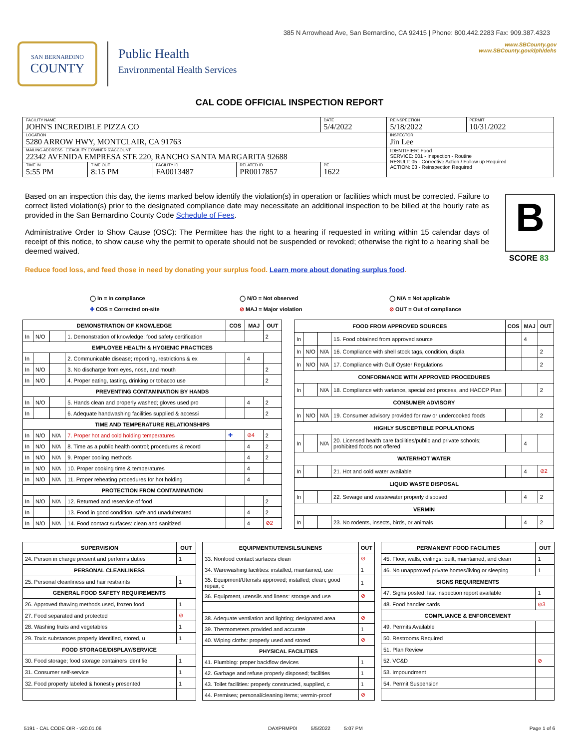385 N Arrowhead Ave, San Bernardino, CA 92415 | Phone: 800.442.2283 Fax: 909.387.4323
SAN BERNARDINO
COUNTY
Public Health
Environmental Health Services
www.SBCounty.gov
www.SBCounty.gov/dph/dehs
CAL CODE OFFICIAL INSPECTION REPORT
| FACILITY NAME JOHN'S INCREDIBLE PIZZA CO | | | | DATE 5/4/2022 | REINSPECTION 5/18/2022 | PERMIT 10/31/2022 |
| LOCATION 5280 ARROW HWY, MONTCLAIR, CA 91763 | | | | | INSPECTOR Jin Lee | |
| MAILING ADDRESS ☐FACILITY ☐OWNER ☑ACCOUNT 22342 AVENIDA EMPRESA STE 220, RANCHO SANTA MARGARITA 92688 | | | | | IDENTIFIER: Food SERVICE: 001 - Inspection - Routine RESULT: 05 - Corrective Action / Follow up Required ACTION: 03 - Reinspection Required | |
| TIME IN 5:55 PM | TIME OUT 8:15 PM | FACILITY ID FA0013487 | RELATED ID PR0017857 | PE 1622 | | |
Based on an inspection this day, the items marked below identify the violation(s) in operation or facilities which must be corrected. Failure to correct listed violation(s) prior to the designated compliance date may necessitate an additional inspection to be billed at the hourly rate as provided in the San Bernardino County Code Schedule of Fees.
Administrative Order to Show Cause (OSC): The Permittee has the right to a hearing if requested in writing within 15 calendar days of receipt of this notice, to show cause why the permit to operate should not be suspended or revoked; otherwise the right to a hearing shall be deemed waived.
B
SCORE 83
Reduce food loss, and feed those in need by donating your surplus food. Learn more about donating surplus food.
◯ In = In compliance
✚ COS = Corrected on-site
◯ N/O = Not observed
⊘ MAJ = Major violation
◯ N/A = Not applicable
⊘ OUT = Out of compliance
| DEMONSTRATION OF KNOWLEDGE | | | | COS | MAJ | OUT |
| --- | --- | --- | --- | --- | --- | --- |
| In | N/O | | 1. Demonstration of knowledge; food safety certification | | | 2 |
| EMPLOYEE HEALTH & HYGIENIC PRACTICES | | | | | | |
| In | | | 2. Communicable disease; reporting, restrictions & ex | | 4 | |
| In | N/O | | 3. No discharge from eyes, nose, and mouth | | | 2 |
| In | N/O | | 4. Proper eating, tasting, drinking or tobacco use | | | 2 |
| PREVENTING CONTAMINATION BY HANDS | | | | | | |
| In | N/O | | 5. Hands clean and properly washed; gloves used pro | | 4 | 2 |
| In | | | 6. Adequate handwashing facilities supplied & accessi | | | 2 |
| TIME AND TEMPERATURE RELATIONSHIPS | | | | | | |
| In | N/O | N/A | 7. Proper hot and cold holding temperatures | ✚ | ⊘4 | 2 |
| In | N/O | N/A | 8. Time as a public health control; procedures & record | | 4 | 2 |
| In | N/O | N/A | 9. Proper cooling methods | | 4 | 2 |
| In | N/O | N/A | 10. Proper cooking time & temperatures | | 4 | |
| In | N/O | N/A | 11. Proper reheating procedures for hot holding | | 4 | |
| PROTECTION FROM CONTAMINATION | | | | | | |
| In | N/O | N/A | 12. Returned and reservice of food | | | 2 |
| In | | | 13. Food in good condition, safe and unadulterated | | 4 | 2 |
| In | N/O | N/A | 14. Food contact surfaces: clean and sanitized | | 4 | ⊘2 |
| FOOD FROM APPROVED SOURCES | | | | COS | MAJ | OUT |
| --- | --- | --- | --- | --- | --- | --- |
| In | | | 15. Food obtained from approved source | | 4 | |
| In | N/O | N/A | 16. Compliance with shell stock tags, condition, displa | | | 2 |
| In | N/O | N/A | 17. Compliance with Gulf Oyster Regulations | | | 2 |
| CONFORMANCE WITH APPROVED PROCEDURES | | | | | | |
| In | | N/A | 18. Compliance with variance, specialized process, and HACCP Plan | | | 2 |
| CONSUMER ADVISORY | | | | | | |
| In | N/O | N/A | 19. Consumer advisory provided for raw or undercooked foods | | | 2 |
| HIGHLY SUSCEPTIBLE POPULATIONS | | | | | | |
| In | | N/A | 20. Licensed health care facilities/public and private schools; prohibited foods not offered | | 4 | |
| WATER/HOT WATER | | | | | | |
| In | | | 21. Hot and cold water available | | 4 | ⊘2 |
| LIQUID WASTE DISPOSAL | | | | | | |
| In | | | 22. Sewage and wastewater properly disposed | | 4 | 2 |
| VERMIN | | | | | | |
| In | | | 23. No rodents, insects, birds, or animals | | 4 | 2 |
| SUPERVISION | OUT |
| --- | --- |
| 24. Person in charge present and performs duties | 1 |
| PERSONAL CLEANLINESS | |
| 25. Personal cleanliness and hair restraints | 1 |
| GENERAL FOOD SAFETY REQUIREMENTS | |
| 26. Approved thawing methods used, frozen food | 1 |
| 27. Food separated and protected | ⊘ |
| 28. Washing fruits and vegetables | 1 |
| 29. Toxic substances properly identified, stored, u | 1 |
| FOOD STORAGE/DISPLAY/SERVICE | |
| 30. Food storage; food storage containers identifie | 1 |
| 31. Consumer self-service | 1 |
| 32. Food properly labeled & honestly presented | 1 |
| EQUIPMENT/UTENSILS/LINENS | OUT |
| --- | --- |
| 33. Nonfood contact surfaces clean | ⊘ |
| 34. Warewashing facilities: installed, maintained, use | 1 |
| 35. Equipment/Utensils approved; installed; clean; good repair, c | 1 |
| 36. Equipment, utensils and linens: storage and use | ⊘ |
| 38. Adequate ventilation and lighting; designated area | ⊘ |
| 39. Thermometers provided and accurate | 1 |
| 40. Wiping cloths: properly used and stored | ⊘ |
| PHYSICAL FACILITIES | |
| 41. Plumbing: proper backflow devices | 1 |
| 42. Garbage and refuse properly disposed; facilities | 1 |
| 43. Toilet facilities: properly constructed, supplied, c | 1 |
| 44. Premises; personal/cleaning items; vermin-proof | ⊘ |
| PERMANENT FOOD FACILITIES | OUT |
| --- | --- |
| 45. Floor, walls, ceilings: built, maintained, and clean | 1 |
| 46. No unapproved private homes/living or sleeping | 1 |
| SIGNS REQUIREMENTS | |
| 47. Signs posted; last inspection report available | 1 |
| 48. Food handler cards | ⊘3 |
| COMPLIANCE & ENFORCEMENT | |
| 49. Permits Available | |
| 50. Restrooms Required | |
| 51. Plan Review | |
| 52. VC&D | ⊘ |
| 53. Impoundment | |
| 54. Permit Suspension | |
5191 - CAL CODE OIR - v20.01.06 DAXPRMP0I 5/5/2022 5:07 PM Page 1 of 6